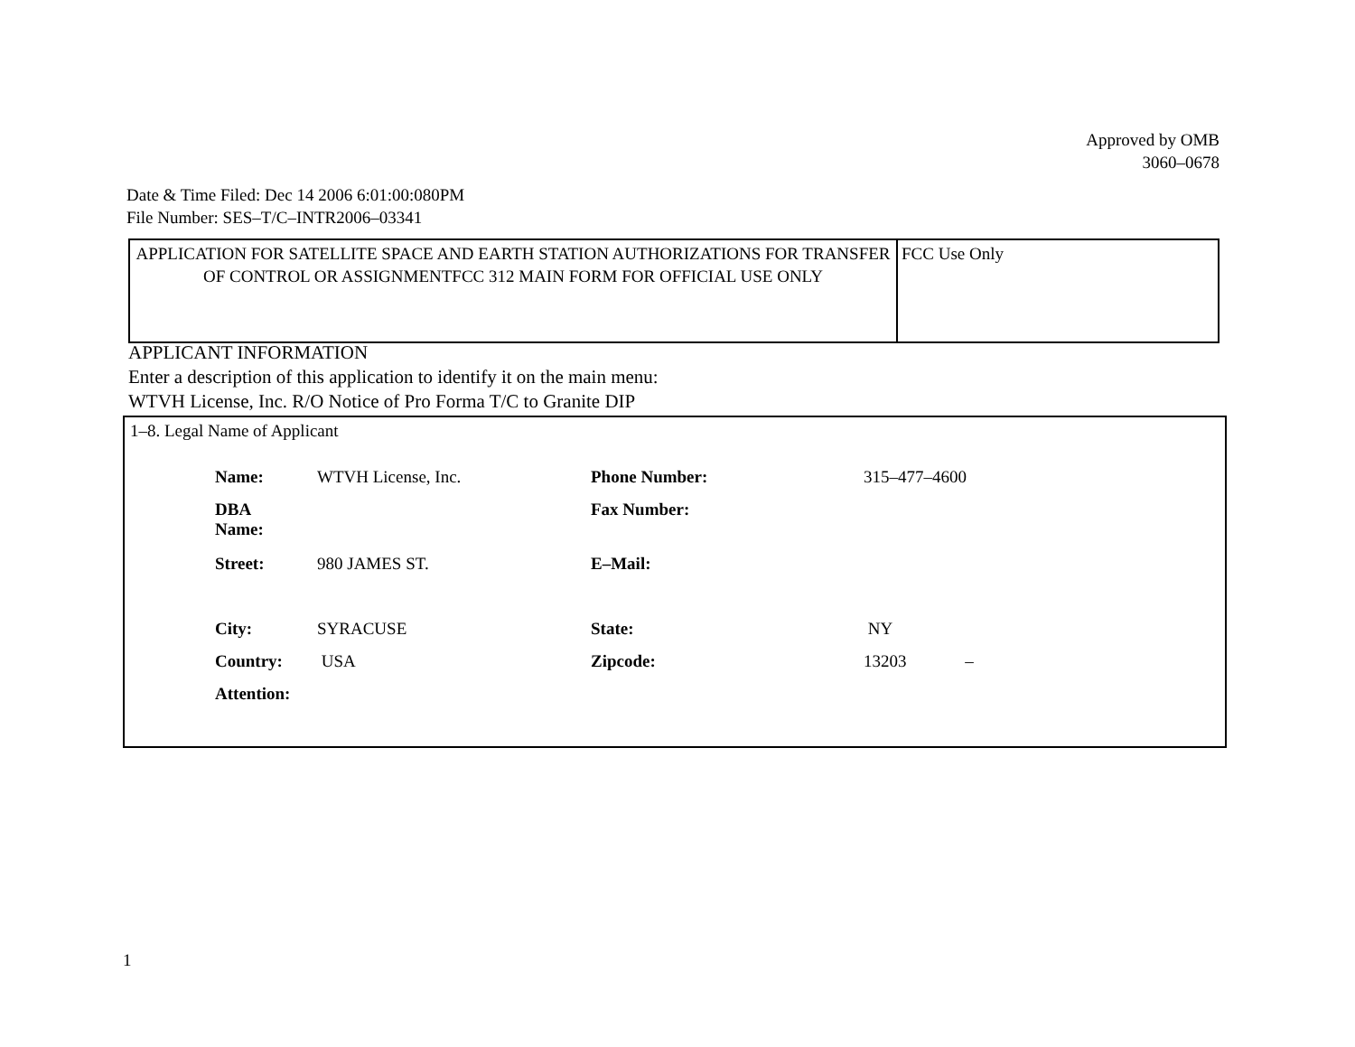Approved by OMB
3060–0678
Date & Time Filed: Dec 14 2006 6:01:00:080PM
File Number: SES–T/C–INTR2006–03341
| APPLICATION FOR SATELLITE SPACE AND EARTH STATION AUTHORIZATIONS FOR TRANSFER OF CONTROL OR ASSIGNMENTFCC 312 MAIN FORM FOR OFFICIAL USE ONLY | FCC Use Only |
APPLICANT INFORMATION
Enter a description of this application to identify it on the main menu:
WTVH License, Inc. R/O Notice of Pro Forma T/C to Granite DIP
1–8. Legal Name of Applicant
| Name: | WTVH License, Inc. | Phone Number: | 315–477–4600 |
| DBA Name: | | Fax Number: | |
| Street: | 980 JAMES ST. | E–Mail: | |
| City: | SYRACUSE | State: | NY |
| Country: | USA | Zipcode: | 13203 – |
| Attention: | | | |
1